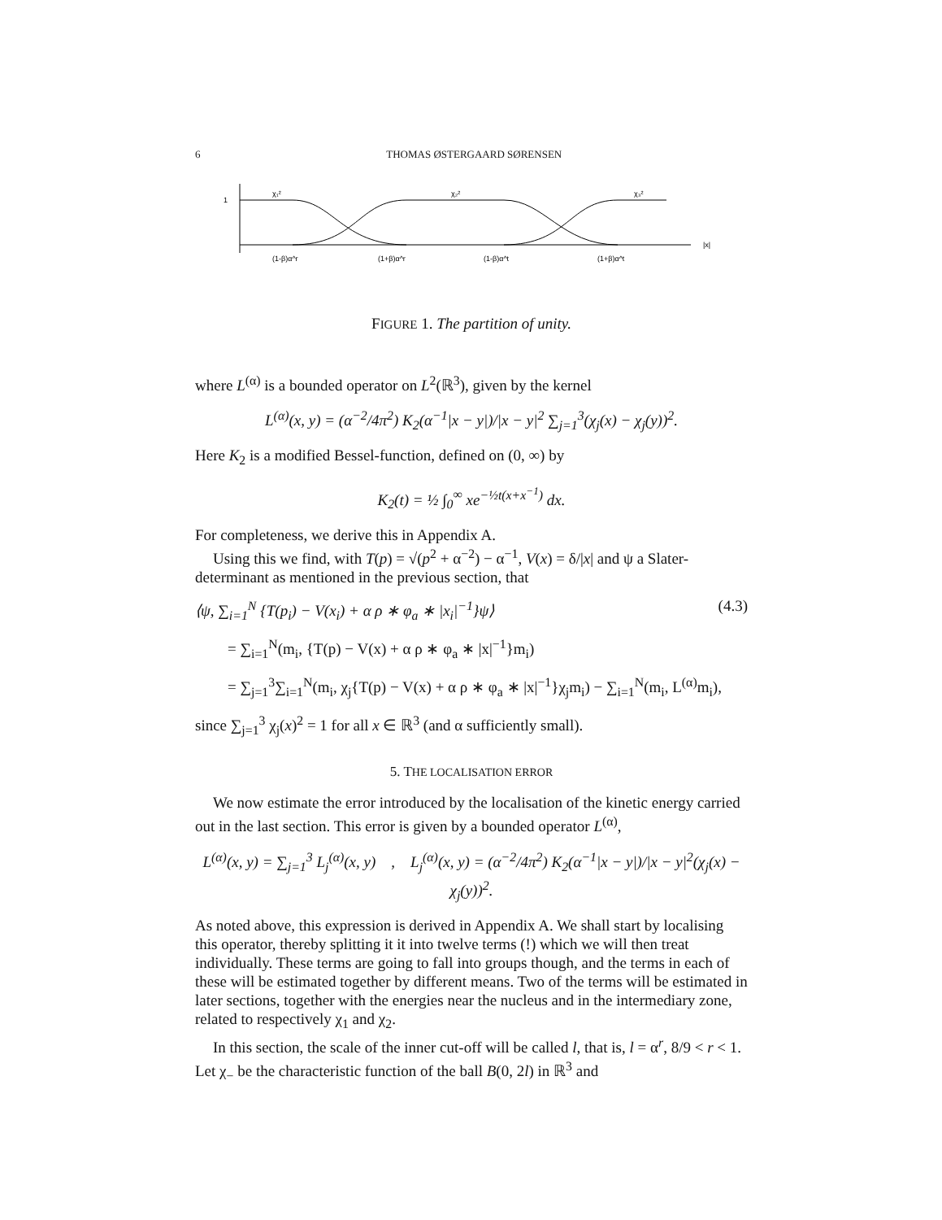6 THOMAS ØSTERGAARD SØRENSEN
1
χ₁²
χ₂²
χ₃²
|x|
(1-β)α^r
(1+β)α^r
(1-β)α^t
(1+β)α^t
FIGURE 1. The partition of unity.
where L<sup>(α)</sup> is a bounded operator on L<sup>2</sup>(ℝ<sup>3</sup>), given by the kernel
L<sup>(α)</sup>(x, y) = (α<sup>−2</sup>/4π<sup>2</sup>) K<sub>2</sub>(α<sup>−1</sup>|x − y|)/|x − y|<sup>2</sup> ∑<sub>j=1</sub><sup>3</sup>(χ<sub>j</sub>(x) − χ<sub>j</sub>(y))<sup>2</sup>.
Here K<sub>2</sub> is a modified Bessel-function, defined on (0, ∞) by
K<sub>2</sub>(t) = ½ ∫<sub>0</sub><sup>∞</sup> xe<sup>−½t(x+x<sup>−1</sup>)</sup> dx.
For completeness, we derive this in Appendix A.
Using this we find, with T(p) = √(p<sup>2</sup> + α<sup>−2</sup>) − α<sup>−1</sup>, V(x) = δ/|x| and ψ a Slater-determinant as mentioned in the previous section, that
⟨ψ, ∑<sub>i=1</sub><sup>N</sup> {T(p<sub>i</sub>) − V(x<sub>i</sub>) + α ρ ∗ φ<sub>a</sub> ∗ |x<sub>i</sub>|<sup>−1</sup>}ψ⟩ (4.3)
= ∑<sub>i=1</sub><sup>N</sup>(m<sub>i</sub>, {T(p) − V(x) + α ρ ∗ φ<sub>a</sub> ∗ |x|<sup>−1</sup>}m<sub>i</sub>)
= ∑<sub>j=1</sub><sup>3</sup>∑<sub>i=1</sub><sup>N</sup>(m<sub>i</sub>, χ<sub>j</sub>{T(p) − V(x) + α ρ ∗ φ<sub>a</sub> ∗ |x|<sup>−1</sup>}χ<sub>j</sub>m<sub>i</sub>) − ∑<sub>i=1</sub><sup>N</sup>(m<sub>i</sub>, L<sup>(α)</sup>m<sub>i</sub>),
since ∑<sub>j=1</sub><sup>3</sup> χ<sub>j</sub>(x)<sup>2</sup> = 1 for all x ∈ ℝ<sup>3</sup> (and α sufficiently small).
5. THE LOCALISATION ERROR
We now estimate the error introduced by the localisation of the kinetic energy carried out in the last section. This error is given by a bounded operator L<sup>(α)</sup>,
L<sup>(α)</sup>(x, y) = ∑<sub>j=1</sub><sup>3</sup> L<sub>j</sub><sup>(α)</sup>(x, y) , L<sub>j</sub><sup>(α)</sup>(x, y) = (α<sup>−2</sup>/4π<sup>2</sup>) K<sub>2</sub>(α<sup>−1</sup>|x − y|)/|x − y|<sup>2</sup>(χ<sub>j</sub>(x) − χ<sub>j</sub>(y))<sup>2</sup>.
As noted above, this expression is derived in Appendix A. We shall start by localising this operator, thereby splitting it it into twelve terms (!) which we will then treat individually. These terms are going to fall into groups though, and the terms in each of these will be estimated together by different means. Two of the terms will be estimated in later sections, together with the energies near the nucleus and in the intermediary zone, related to respectively χ<sub>1</sub> and χ<sub>2</sub>.
In this section, the scale of the inner cut-off will be called l, that is, l = α<sup>r</sup>, 8/9 < r < 1. Let χ<sub>−</sub> be the characteristic function of the ball B(0, 2l) in ℝ<sup>3</sup> and